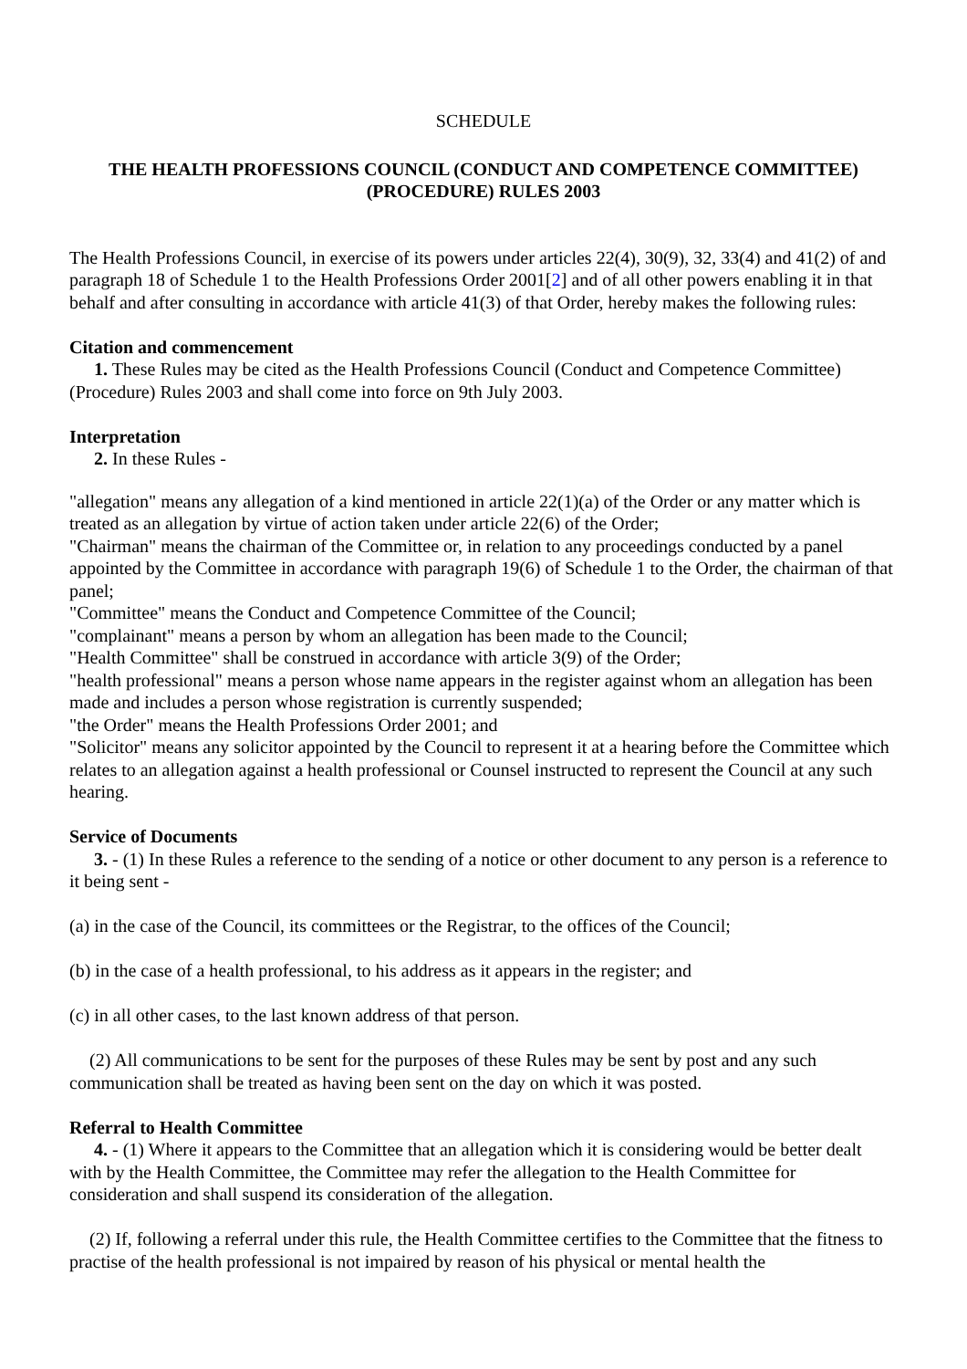SCHEDULE
THE HEALTH PROFESSIONS COUNCIL (CONDUCT AND COMPETENCE COMMITTEE) (PROCEDURE) RULES 2003
The Health Professions Council, in exercise of its powers under articles 22(4), 30(9), 32, 33(4) and 41(2) of and paragraph 18 of Schedule 1 to the Health Professions Order 2001[2] and of all other powers enabling it in that behalf and after consulting in accordance with article 41(3) of that Order, hereby makes the following rules:
Citation and commencement
1. These Rules may be cited as the Health Professions Council (Conduct and Competence Committee) (Procedure) Rules 2003 and shall come into force on 9th July 2003.
Interpretation
2. In these Rules -
"allegation" means any allegation of a kind mentioned in article 22(1)(a) of the Order or any matter which is treated as an allegation by virtue of action taken under article 22(6) of the Order;
"Chairman" means the chairman of the Committee or, in relation to any proceedings conducted by a panel appointed by the Committee in accordance with paragraph 19(6) of Schedule 1 to the Order, the chairman of that panel;
"Committee" means the Conduct and Competence Committee of the Council;
"complainant" means a person by whom an allegation has been made to the Council;
"Health Committee" shall be construed in accordance with article 3(9) of the Order;
"health professional" means a person whose name appears in the register against whom an allegation has been made and includes a person whose registration is currently suspended;
"the Order" means the Health Professions Order 2001; and
"Solicitor" means any solicitor appointed by the Council to represent it at a hearing before the Committee which relates to an allegation against a health professional or Counsel instructed to represent the Council at any such hearing.
Service of Documents
3. - (1) In these Rules a reference to the sending of a notice or other document to any person is a reference to it being sent -
(a) in the case of the Council, its committees or the Registrar, to the offices of the Council;
(b) in the case of a health professional, to his address as it appears in the register; and
(c) in all other cases, to the last known address of that person.
(2) All communications to be sent for the purposes of these Rules may be sent by post and any such communication shall be treated as having been sent on the day on which it was posted.
Referral to Health Committee
4. - (1) Where it appears to the Committee that an allegation which it is considering would be better dealt with by the Health Committee, the Committee may refer the allegation to the Health Committee for consideration and shall suspend its consideration of the allegation.
(2) If, following a referral under this rule, the Health Committee certifies to the Committee that the fitness to practise of the health professional is not impaired by reason of his physical or mental health the